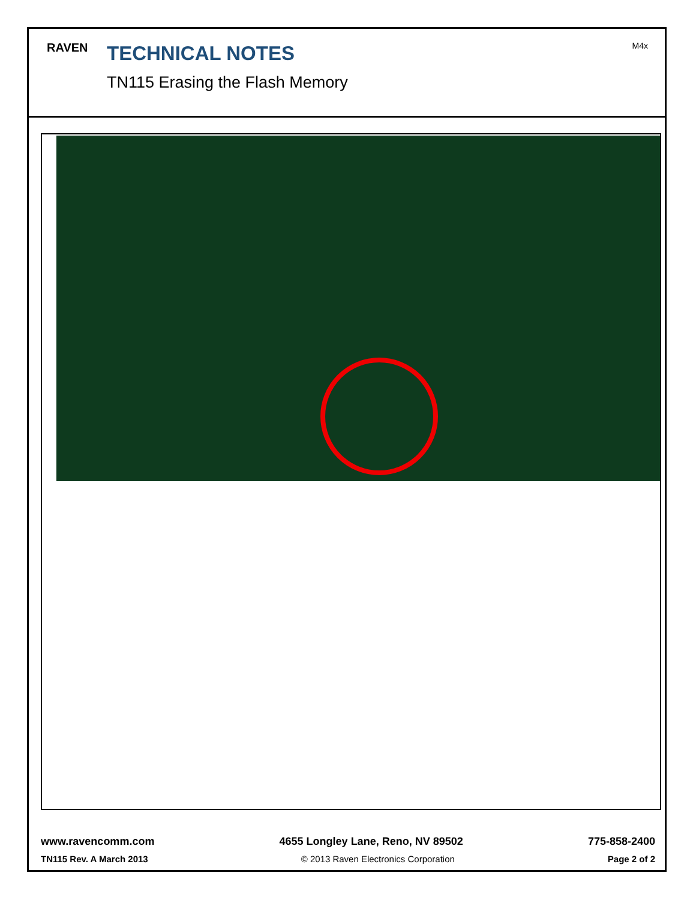RAVEN
TECHNICAL NOTES
TN115 Erasing the Flash Memory
M4x
www.ravencomm.com 4655 Longley Lane, Reno, NV 89502 775-858-2400
TN115 Rev. A March 2013 © 2013 Raven Electronics Corporation Page 2 of 2